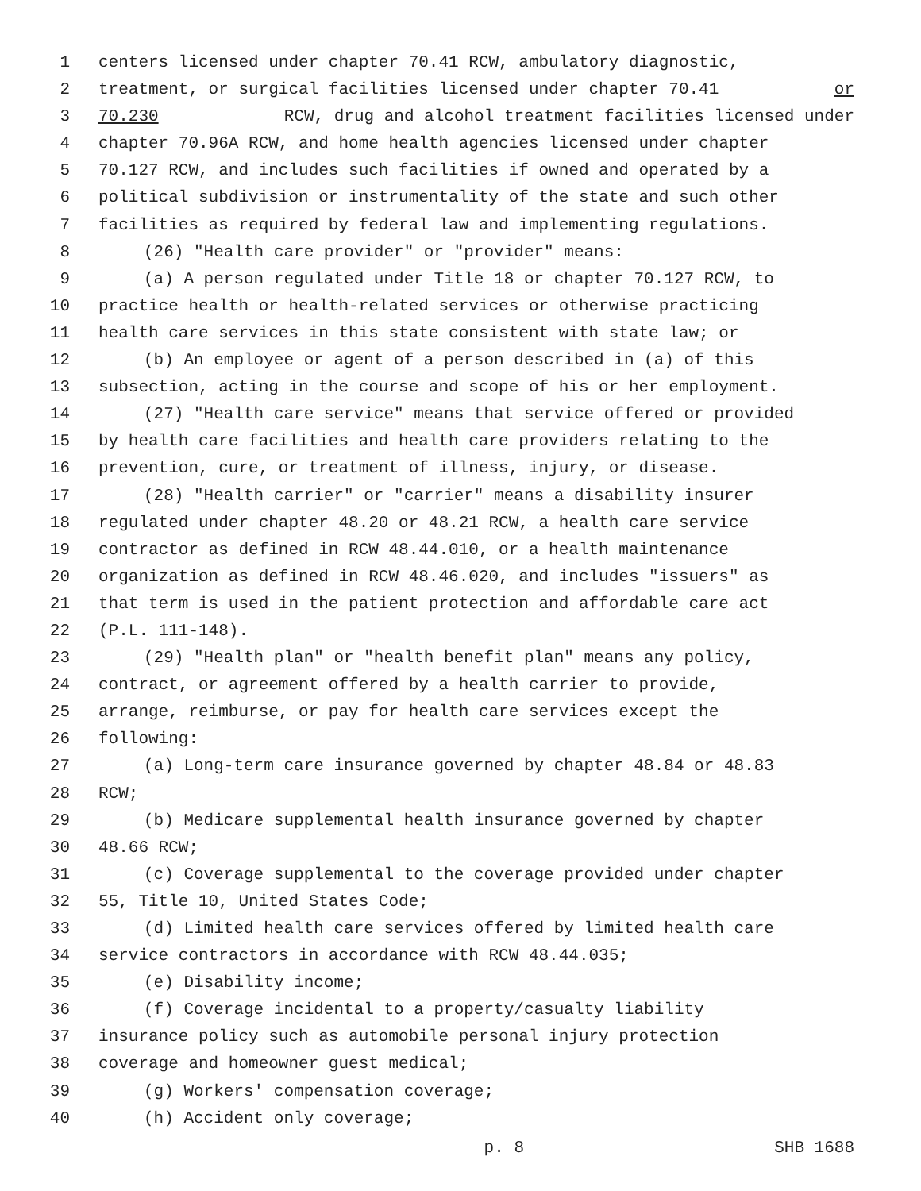1 centers licensed under chapter 70.41 RCW, ambulatory diagnostic,
2 treatment, or surgical facilities licensed under chapter 70.41 or
3 70.230 RCW, drug and alcohol treatment facilities licensed under
4 chapter 70.96A RCW, and home health agencies licensed under chapter
5 70.127 RCW, and includes such facilities if owned and operated by a
6 political subdivision or instrumentality of the state and such other
7 facilities as required by federal law and implementing regulations.
8 (26) "Health care provider" or "provider" means:
9 (a) A person regulated under Title 18 or chapter 70.127 RCW, to
10 practice health or health-related services or otherwise practicing
11 health care services in this state consistent with state law; or
12 (b) An employee or agent of a person described in (a) of this
13 subsection, acting in the course and scope of his or her employment.
14 (27) "Health care service" means that service offered or provided
15 by health care facilities and health care providers relating to the
16 prevention, cure, or treatment of illness, injury, or disease.
17 (28) "Health carrier" or "carrier" means a disability insurer
18 regulated under chapter 48.20 or 48.21 RCW, a health care service
19 contractor as defined in RCW 48.44.010, or a health maintenance
20 organization as defined in RCW 48.46.020, and includes "issuers" as
21 that term is used in the patient protection and affordable care act
22 (P.L. 111-148).
23 (29) "Health plan" or "health benefit plan" means any policy,
24 contract, or agreement offered by a health carrier to provide,
25 arrange, reimburse, or pay for health care services except the
26 following:
27 (a) Long-term care insurance governed by chapter 48.84 or 48.83
28 RCW;
29 (b) Medicare supplemental health insurance governed by chapter
30 48.66 RCW;
31 (c) Coverage supplemental to the coverage provided under chapter
32 55, Title 10, United States Code;
33 (d) Limited health care services offered by limited health care
34 service contractors in accordance with RCW 48.44.035;
35 (e) Disability income;
36 (f) Coverage incidental to a property/casualty liability
37 insurance policy such as automobile personal injury protection
38 coverage and homeowner guest medical;
39 (g) Workers' compensation coverage;
40 (h) Accident only coverage;
p. 8 SHB 1688